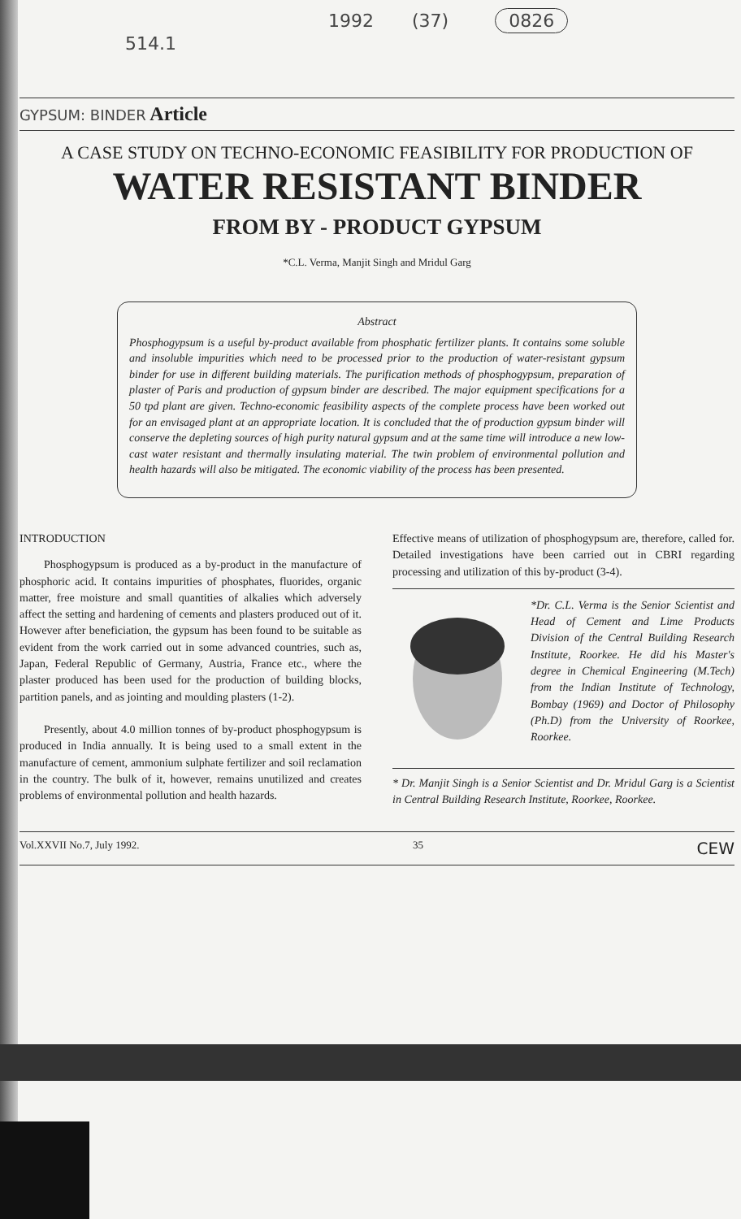1992 (37) 0826
514.1
GYPSUM: BINDER Article
A CASE STUDY ON TECHNO-ECONOMIC FEASIBILITY FOR PRODUCTION OF
WATER RESISTANT BINDER
FROM BY - PRODUCT GYPSUM
*C.L. Verma, Manjit Singh and Mridul Garg
Abstract
Phosphogypsum is a useful by-product available from phosphatic fertilizer plants. It contains some soluble and insoluble impurities which need to be processed prior to the production of water-resistant gypsum binder for use in different building materials. The purification methods of phosphogypsum, preparation of plaster of Paris and production of gypsum binder are described. The major equipment specifications for a 50 tpd plant are given. Techno-economic feasibility aspects of the complete process have been worked out for an envisaged plant at an appropriate location. It is concluded that the of production gypsum binder will conserve the depleting sources of high purity natural gypsum and at the same time will introduce a new low-cast water resistant and thermally insulating material. The twin problem of environmental pollution and health hazards will also be mitigated. The economic viability of the process has been presented.
INTRODUCTION
Phosphogypsum is produced as a by-product in the manufacture of phosphoric acid. It contains impurities of phosphates, fluorides, organic matter, free moisture and small quantities of alkalies which adversely affect the setting and hardening of cements and plasters produced out of it. However after beneficiation, the gypsum has been found to be suitable as evident from the work carried out in some advanced countries, such as, Japan, Federal Republic of Germany, Austria, France etc., where the plaster produced has been used for the production of building blocks, partition panels, and as jointing and moulding plasters (1-2).
Presently, about 4.0 million tonnes of by-product phosphogypsum is produced in India annually. It is being used to a small extent in the manufacture of cement, ammonium sulphate fertilizer and soil reclamation in the country. The bulk of it, however, remains unutilized and creates problems of environmental pollution and health hazards.
Effective means of utilization of phosphogypsum are, therefore, called for. Detailed investigations have been carried out in CBRI regarding processing and utilization of this by-product (3-4).
*Dr. C.L. Verma is the Senior Scientist and Head of Cement and Lime Products Division of the Central Building Research Institute, Roorkee. He did his Master's degree in Chemical Engineering (M.Tech) from the Indian Institute of Technology, Bombay (1969) and Doctor of Philosophy (Ph.D) from the University of Roorkee, Roorkee.
* Dr. Manjit Singh is a Senior Scientist and Dr. Mridul Garg is a Scientist in Central Building Research Institute, Roorkee, Roorkee.
Vol.XXVII No.7, July 1992. 35 CEW